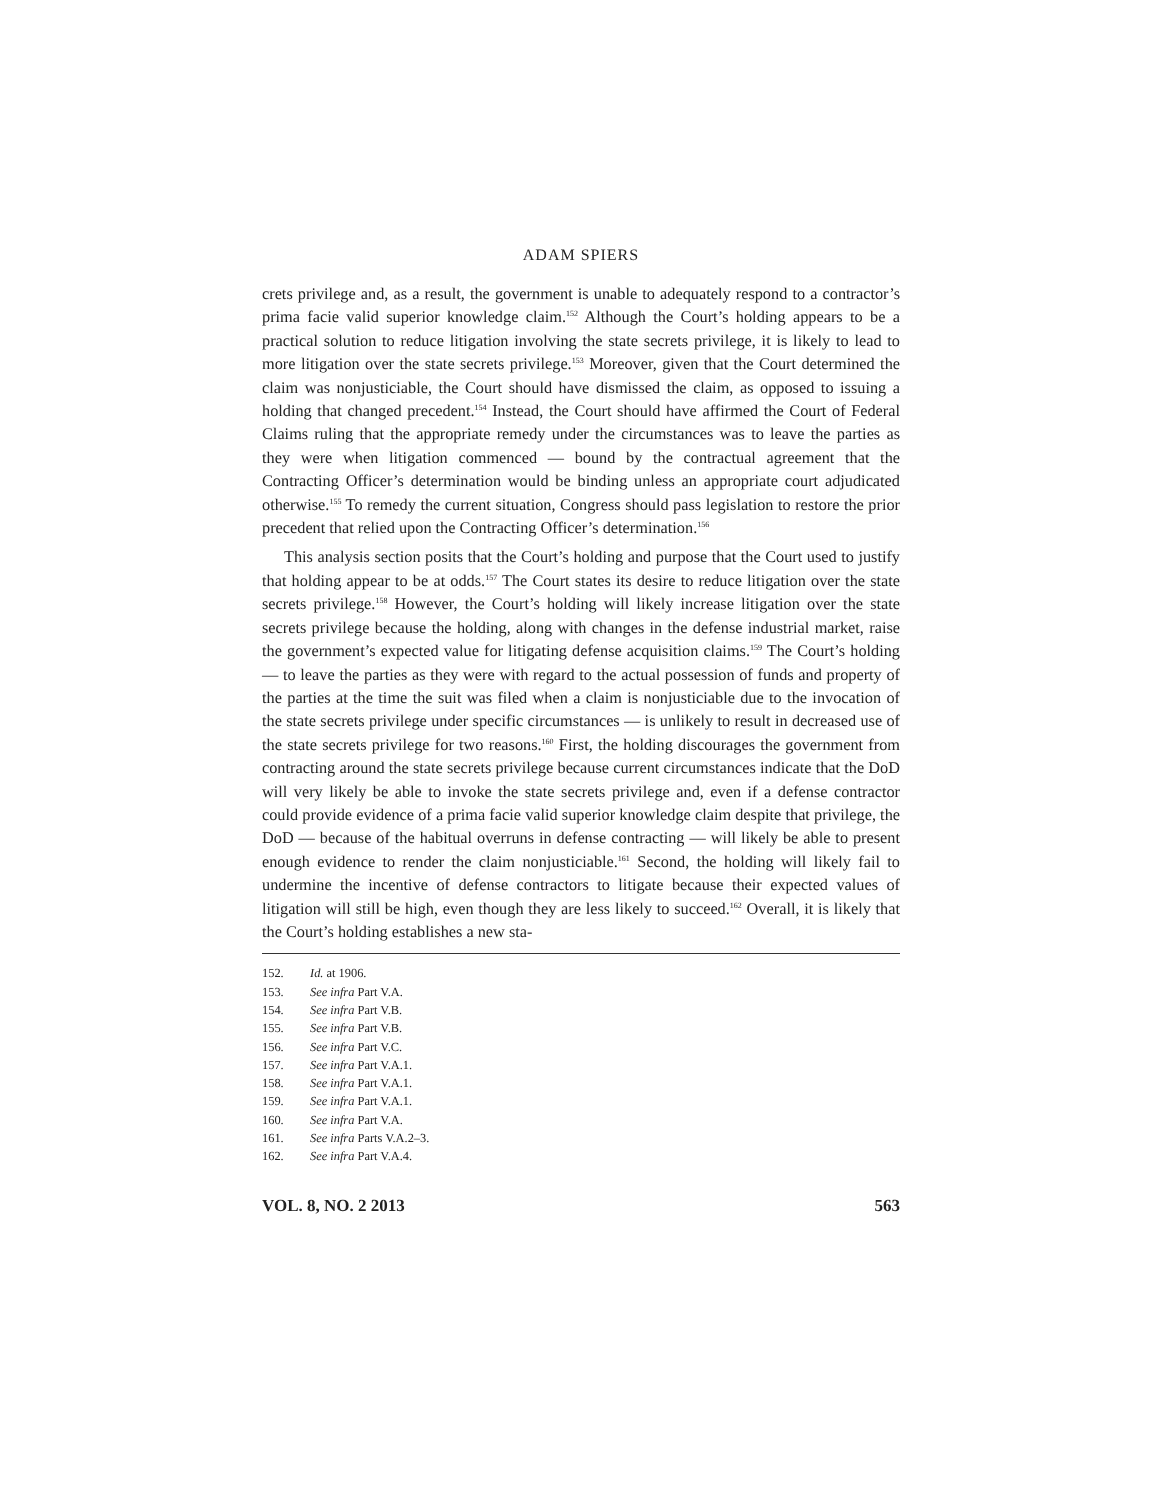ADAM SPIERS
crets privilege and, as a result, the government is unable to adequately respond to a contractor’s prima facie valid superior knowledge claim.<sup>152</sup> Although the Court’s holding appears to be a practical solution to reduce litigation involving the state secrets privilege, it is likely to lead to more litigation over the state secrets privilege.<sup>153</sup> Moreover, given that the Court determined the claim was nonjusticiable, the Court should have dismissed the claim, as opposed to issuing a holding that changed precedent.<sup>154</sup> Instead, the Court should have affirmed the Court of Federal Claims ruling that the appropriate remedy under the circumstances was to leave the parties as they were when litigation commenced — bound by the contractual agreement that the Contracting Officer’s determination would be binding unless an appropriate court adjudicated otherwise.<sup>155</sup> To remedy the current situation, Congress should pass legislation to restore the prior precedent that relied upon the Contracting Officer’s determination.<sup>156</sup>
This analysis section posits that the Court’s holding and purpose that the Court used to justify that holding appear to be at odds.<sup>157</sup> The Court states its desire to reduce litigation over the state secrets privilege.<sup>158</sup> However, the Court’s holding will likely increase litigation over the state secrets privilege because the holding, along with changes in the defense industrial market, raise the government’s expected value for litigating defense acquisition claims.<sup>159</sup> The Court’s holding — to leave the parties as they were with regard to the actual possession of funds and property of the parties at the time the suit was filed when a claim is nonjusticiable due to the invocation of the state secrets privilege under specific circumstances — is unlikely to result in decreased use of the state secrets privilege for two reasons.<sup>160</sup> First, the holding discourages the government from contracting around the state secrets privilege because current circumstances indicate that the DoD will very likely be able to invoke the state secrets privilege and, even if a defense contractor could provide evidence of a prima facie valid superior knowledge claim despite that privilege, the DoD — because of the habitual overruns in defense contracting — will likely be able to present enough evidence to render the claim nonjusticiable.<sup>161</sup> Second, the holding will likely fail to undermine the incentive of defense contractors to litigate because their expected values of litigation will still be high, even though they are less likely to succeed.<sup>162</sup> Overall, it is likely that the Court’s holding establishes a new sta-
152. Id. at 1906.
153. See infra Part V.A.
154. See infra Part V.B.
155. See infra Part V.B.
156. See infra Part V.C.
157. See infra Part V.A.1.
158. See infra Part V.A.1.
159. See infra Part V.A.1.
160. See infra Part V.A.
161. See infra Parts V.A.2–3.
162. See infra Part V.A.4.
VOL. 8, NO. 2 2013 563